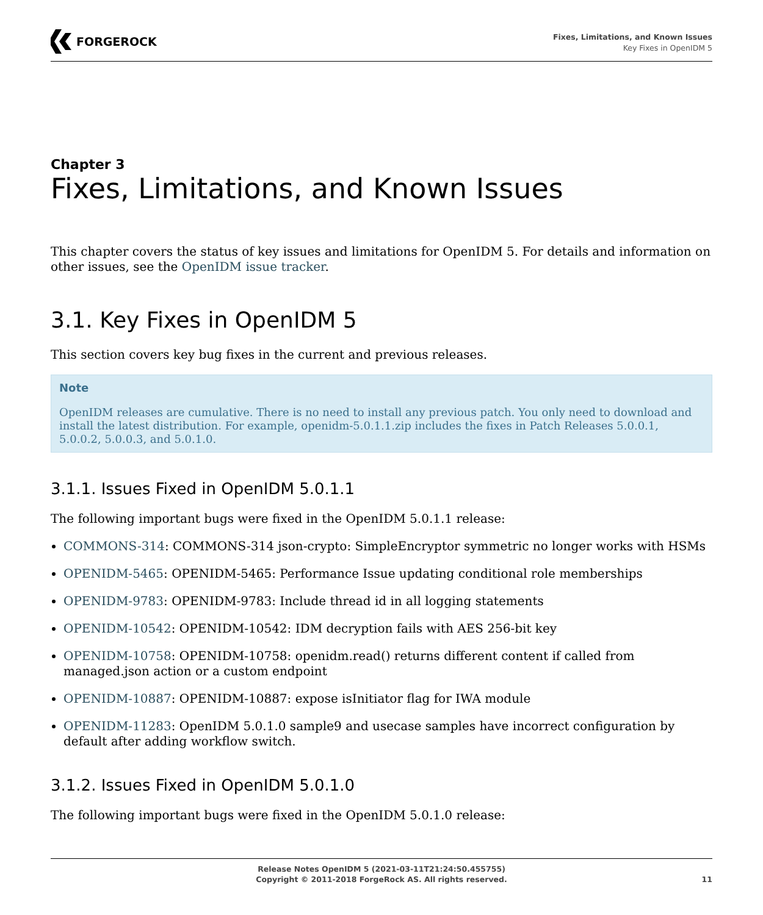FORGEROCK
Fixes, Limitations, and Known Issues
Key Fixes in OpenIDM 5
Chapter 3
Fixes, Limitations, and Known Issues
This chapter covers the status of key issues and limitations for OpenIDM 5. For details and information on other issues, see the OpenIDM issue tracker.
3.1. Key Fixes in OpenIDM 5
This section covers key bug fixes in the current and previous releases.
Note
OpenIDM releases are cumulative. There is no need to install any previous patch. You only need to download and install the latest distribution. For example, openidm-5.0.1.1.zip includes the fixes in Patch Releases 5.0.0.1, 5.0.0.2, 5.0.0.3, and 5.0.1.0.
3.1.1. Issues Fixed in OpenIDM 5.0.1.1
The following important bugs were fixed in the OpenIDM 5.0.1.1 release:
COMMONS-314: COMMONS-314 json-crypto: SimpleEncryptor symmetric no longer works with HSMs
OPENIDM-5465: OPENIDM-5465: Performance Issue updating conditional role memberships
OPENIDM-9783: OPENIDM-9783: Include thread id in all logging statements
OPENIDM-10542: OPENIDM-10542: IDM decryption fails with AES 256-bit key
OPENIDM-10758: OPENIDM-10758: openidm.read() returns different content if called from managed.json action or a custom endpoint
OPENIDM-10887: OPENIDM-10887: expose isInitiator flag for IWA module
OPENIDM-11283: OpenIDM 5.0.1.0 sample9 and usecase samples have incorrect configuration by default after adding workflow switch.
3.1.2. Issues Fixed in OpenIDM 5.0.1.0
The following important bugs were fixed in the OpenIDM 5.0.1.0 release:
Release Notes OpenIDM 5 (2021-03-11T21:24:50.455755)
Copyright © 2011-2018 ForgeRock AS. All rights reserved.
11